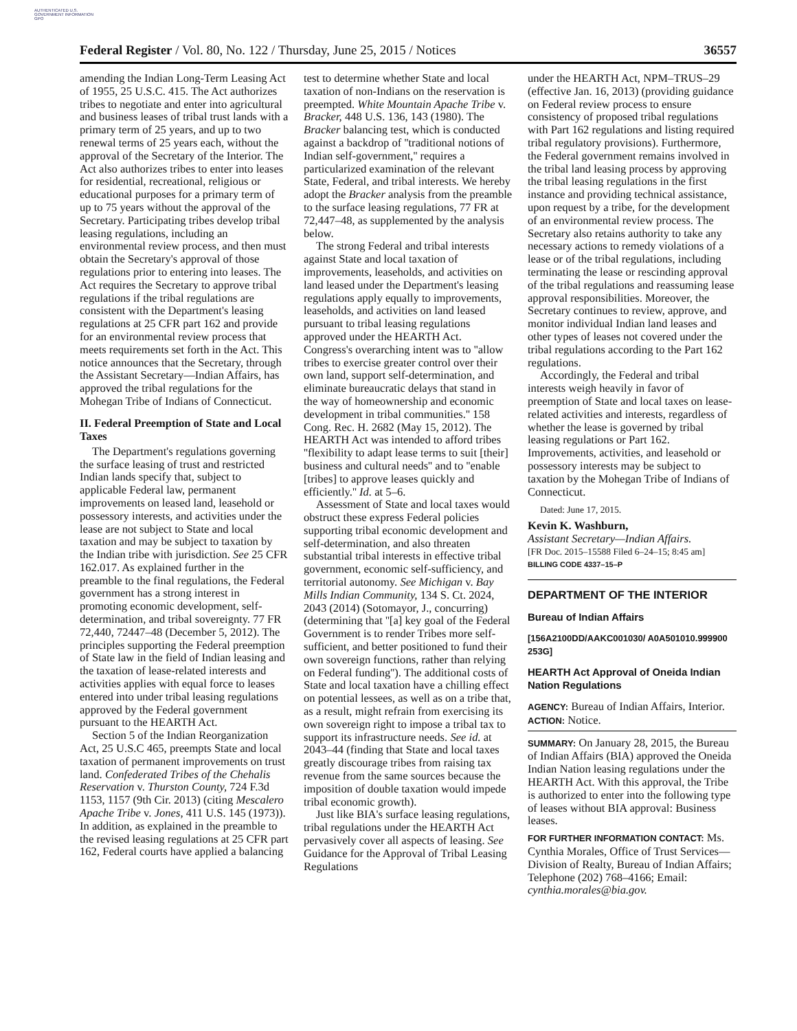AUTHENTICATED U.S. GOVERNMENT INFORMATION GPO
Federal Register / Vol. 80, No. 122 / Thursday, June 25, 2015 / Notices 36557
amending the Indian Long-Term Leasing Act of 1955, 25 U.S.C. 415. The Act authorizes tribes to negotiate and enter into agricultural and business leases of tribal trust lands with a primary term of 25 years, and up to two renewal terms of 25 years each, without the approval of the Secretary of the Interior. The Act also authorizes tribes to enter into leases for residential, recreational, religious or educational purposes for a primary term of up to 75 years without the approval of the Secretary. Participating tribes develop tribal leasing regulations, including an environmental review process, and then must obtain the Secretary's approval of those regulations prior to entering into leases. The Act requires the Secretary to approve tribal regulations if the tribal regulations are consistent with the Department's leasing regulations at 25 CFR part 162 and provide for an environmental review process that meets requirements set forth in the Act. This notice announces that the Secretary, through the Assistant Secretary—Indian Affairs, has approved the tribal regulations for the Mohegan Tribe of Indians of Connecticut.
II. Federal Preemption of State and Local Taxes
The Department's regulations governing the surface leasing of trust and restricted Indian lands specify that, subject to applicable Federal law, permanent improvements on leased land, leasehold or possessory interests, and activities under the lease are not subject to State and local taxation and may be subject to taxation by the Indian tribe with jurisdiction. See 25 CFR 162.017. As explained further in the preamble to the final regulations, the Federal government has a strong interest in promoting economic development, self-determination, and tribal sovereignty. 77 FR 72,440, 72447–48 (December 5, 2012). The principles supporting the Federal preemption of State law in the field of Indian leasing and the taxation of lease-related interests and activities applies with equal force to leases entered into under tribal leasing regulations approved by the Federal government pursuant to the HEARTH Act.
Section 5 of the Indian Reorganization Act, 25 U.S.C 465, preempts State and local taxation of permanent improvements on trust land. Confederated Tribes of the Chehalis Reservation v. Thurston County, 724 F.3d 1153, 1157 (9th Cir. 2013) (citing Mescalero Apache Tribe v. Jones, 411 U.S. 145 (1973)). In addition, as explained in the preamble to the revised leasing regulations at 25 CFR part 162, Federal courts have applied a balancing
test to determine whether State and local taxation of non-Indians on the reservation is preempted. White Mountain Apache Tribe v. Bracker, 448 U.S. 136, 143 (1980). The Bracker balancing test, which is conducted against a backdrop of ''traditional notions of Indian self-government,'' requires a particularized examination of the relevant State, Federal, and tribal interests. We hereby adopt the Bracker analysis from the preamble to the surface leasing regulations, 77 FR at 72,447–48, as supplemented by the analysis below.
The strong Federal and tribal interests against State and local taxation of improvements, leaseholds, and activities on land leased under the Department's leasing regulations apply equally to improvements, leaseholds, and activities on land leased pursuant to tribal leasing regulations approved under the HEARTH Act. Congress's overarching intent was to ''allow tribes to exercise greater control over their own land, support self-determination, and eliminate bureaucratic delays that stand in the way of homeownership and economic development in tribal communities.'' 158 Cong. Rec. H. 2682 (May 15, 2012). The HEARTH Act was intended to afford tribes ''flexibility to adapt lease terms to suit [their] business and cultural needs'' and to ''enable [tribes] to approve leases quickly and efficiently.'' Id. at 5–6.
Assessment of State and local taxes would obstruct these express Federal policies supporting tribal economic development and self-determination, and also threaten substantial tribal interests in effective tribal government, economic self-sufficiency, and territorial autonomy. See Michigan v. Bay Mills Indian Community, 134 S. Ct. 2024, 2043 (2014) (Sotomayor, J., concurring) (determining that ''[a] key goal of the Federal Government is to render Tribes more self-sufficient, and better positioned to fund their own sovereign functions, rather than relying on Federal funding''). The additional costs of State and local taxation have a chilling effect on potential lessees, as well as on a tribe that, as a result, might refrain from exercising its own sovereign right to impose a tribal tax to support its infrastructure needs. See id. at 2043–44 (finding that State and local taxes greatly discourage tribes from raising tax revenue from the same sources because the imposition of double taxation would impede tribal economic growth).
Just like BIA's surface leasing regulations, tribal regulations under the HEARTH Act pervasively cover all aspects of leasing. See Guidance for the Approval of Tribal Leasing Regulations
under the HEARTH Act, NPM–TRUS–29 (effective Jan. 16, 2013) (providing guidance on Federal review process to ensure consistency of proposed tribal regulations with Part 162 regulations and listing required tribal regulatory provisions). Furthermore, the Federal government remains involved in the tribal land leasing process by approving the tribal leasing regulations in the first instance and providing technical assistance, upon request by a tribe, for the development of an environmental review process. The Secretary also retains authority to take any necessary actions to remedy violations of a lease or of the tribal regulations, including terminating the lease or rescinding approval of the tribal regulations and reassuming lease approval responsibilities. Moreover, the Secretary continues to review, approve, and monitor individual Indian land leases and other types of leases not covered under the tribal regulations according to the Part 162 regulations.
Accordingly, the Federal and tribal interests weigh heavily in favor of preemption of State and local taxes on lease-related activities and interests, regardless of whether the lease is governed by tribal leasing regulations or Part 162. Improvements, activities, and leasehold or possessory interests may be subject to taxation by the Mohegan Tribe of Indians of Connecticut.
Dated: June 17, 2015.
Kevin K. Washburn,
Assistant Secretary—Indian Affairs.
[FR Doc. 2015–15588 Filed 6–24–15; 8:45 am]
BILLING CODE 4337–15–P
DEPARTMENT OF THE INTERIOR
Bureau of Indian Affairs
[156A2100DD/AAKC001030/ A0A501010.999900 253G]
HEARTH Act Approval of Oneida Indian Nation Regulations
AGENCY: Bureau of Indian Affairs, Interior.
ACTION: Notice.
SUMMARY: On January 28, 2015, the Bureau of Indian Affairs (BIA) approved the Oneida Indian Nation leasing regulations under the HEARTH Act. With this approval, the Tribe is authorized to enter into the following type of leases without BIA approval: Business leases.
FOR FURTHER INFORMATION CONTACT: Ms. Cynthia Morales, Office of Trust Services—Division of Realty, Bureau of Indian Affairs; Telephone (202) 768–4166; Email: cynthia.morales@bia.gov.